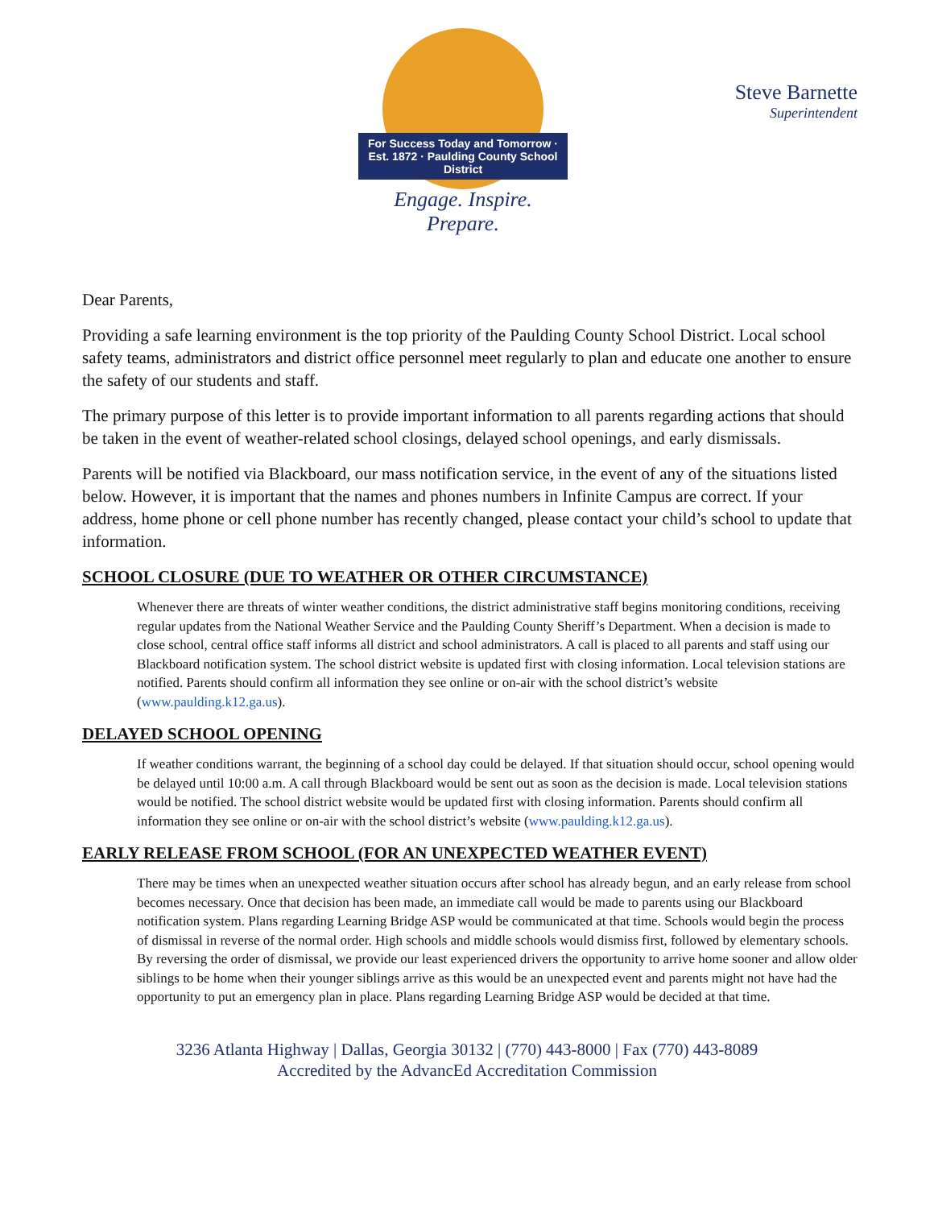For Success Today and Tomorrow · Est. 1872 · Paulding County School District
Engage. Inspire. Prepare.
Steve Barnette
Superintendent
Dear Parents,
Providing a safe learning environment is the top priority of the Paulding County School District. Local school safety teams, administrators and district office personnel meet regularly to plan and educate one another to ensure the safety of our students and staff.
The primary purpose of this letter is to provide important information to all parents regarding actions that should be taken in the event of weather-related school closings, delayed school openings, and early dismissals.
Parents will be notified via Blackboard, our mass notification service, in the event of any of the situations listed below. However, it is important that the names and phones numbers in Infinite Campus are correct. If your address, home phone or cell phone number has recently changed, please contact your child’s school to update that information.
SCHOOL CLOSURE (DUE TO WEATHER OR OTHER CIRCUMSTANCE)
Whenever there are threats of winter weather conditions, the district administrative staff begins monitoring conditions, receiving regular updates from the National Weather Service and the Paulding County Sheriff’s Department. When a decision is made to close school, central office staff informs all district and school administrators. A call is placed to all parents and staff using our Blackboard notification system. The school district website is updated first with closing information. Local television stations are notified. Parents should confirm all information they see online or on-air with the school district’s website (www.paulding.k12.ga.us).
DELAYED SCHOOL OPENING
If weather conditions warrant, the beginning of a school day could be delayed. If that situation should occur, school opening would be delayed until 10:00 a.m. A call through Blackboard would be sent out as soon as the decision is made. Local television stations would be notified. The school district website would be updated first with closing information. Parents should confirm all information they see online or on-air with the school district’s website (www.paulding.k12.ga.us).
EARLY RELEASE FROM SCHOOL (FOR AN UNEXPECTED WEATHER EVENT)
There may be times when an unexpected weather situation occurs after school has already begun, and an early release from school becomes necessary. Once that decision has been made, an immediate call would be made to parents using our Blackboard notification system. Plans regarding Learning Bridge ASP would be communicated at that time. Schools would begin the process of dismissal in reverse of the normal order. High schools and middle schools would dismiss first, followed by elementary schools. By reversing the order of dismissal, we provide our least experienced drivers the opportunity to arrive home sooner and allow older siblings to be home when their younger siblings arrive as this would be an unexpected event and parents might not have had the opportunity to put an emergency plan in place. Plans regarding Learning Bridge ASP would be decided at that time.
3236 Atlanta Highway | Dallas, Georgia 30132 | (770) 443-8000 | Fax (770) 443-8089
Accredited by the AdvancEd Accreditation Commission